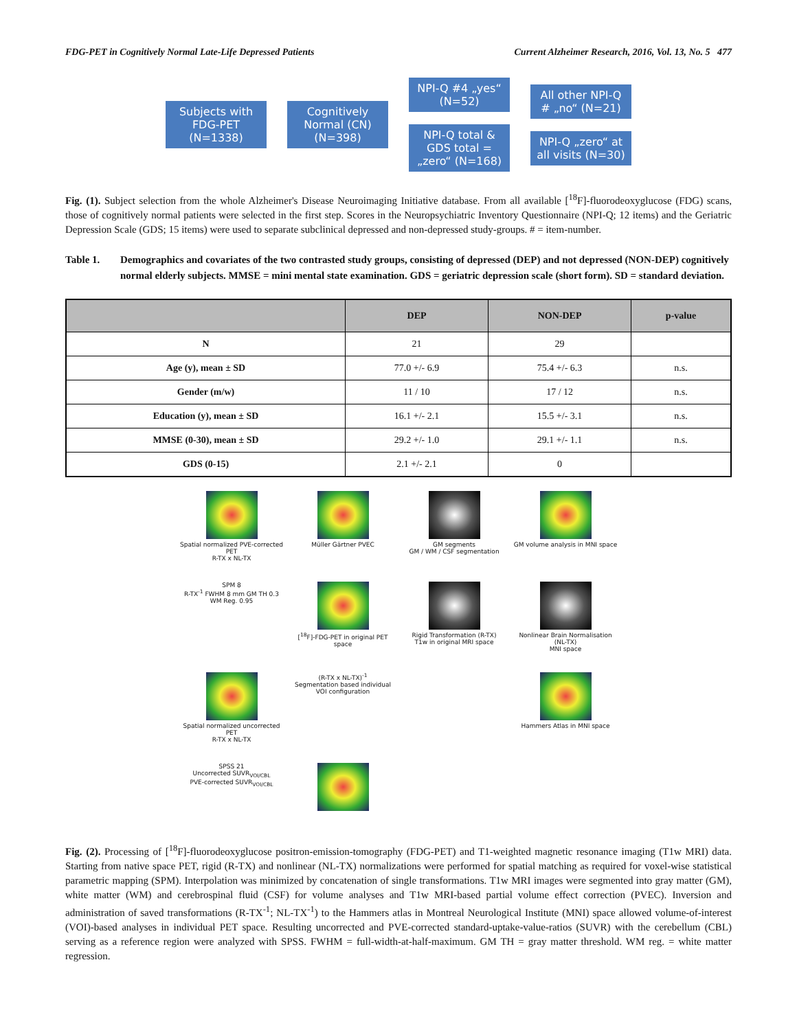FDG-PET in Cognitively Normal Late-Life Depressed Patients Current Alzheimer Research, 2016, Vol. 13, No. 5 477
Subjects with FDG-PET (N=1338)
Cognitively Normal (CN) (N=398)
NPI-Q #4 „yes“ (N=52)
NPI-Q total & GDS total = „zero“ (N=168)
All other NPI-Q # „no“ (N=21)
NPI-Q „zero“ at all visits (N=30)
Fig. (1). Subject selection from the whole Alzheimer's Disease Neuroimaging Initiative database. From all available [<sup>18</sup>F]-fluorodeoxyglucose (FDG) scans, those of cognitively normal patients were selected in the first step. Scores in the Neuropsychiatric Inventory Questionnaire (NPI-Q; 12 items) and the Geriatric Depression Scale (GDS; 15 items) were used to separate subclinical depressed and non-depressed study-groups. # = item-number.
Table 1. Demographics and covariates of the two contrasted study groups, consisting of depressed (DEP) and not depressed (NON-DEP) cognitively normal elderly subjects. MMSE = mini mental state examination. GDS = geriatric depression scale (short form). SD = standard deviation.
| | DEP | NON-DEP | p-value |
| --- | --- | --- | --- |
| N | 21 | 29 | |
| Age (y), mean ± SD | 77.0 +/- 6.9 | 75.4 +/- 6.3 | n.s. |
| Gender (m/w) | 11 / 10 | 17 / 12 | n.s. |
| Education (y), mean ± SD | 16.1 +/- 2.1 | 15.5 +/- 3.1 | n.s. |
| MMSE (0-30), mean ± SD | 29.2 +/- 1.0 | 29.1 +/- 1.1 | n.s. |
| GDS (0-15) | 2.1 +/- 2.1 | 0 | |
Spatial normalized PVE-corrected PET
R-TX x NL-TX
Müller Gärtner PVEC
GM segments
GM / WM / CSF segmentation
GM volume analysis in MNI space
SPM 8
R-TX<sup>-1</sup> FWHM 8 mm GM TH 0.3 WM Reg. 0.95
[<sup>18</sup>F]-FDG-PET in original PET space
Rigid Transformation (R-TX)
T1w in original MRI space
Nonlinear Brain Normalisation (NL-TX)
MNI space
Spatial normalized uncorrected PET
R-TX x NL-TX
(R-TX x NL-TX)<sup>-1</sup>
Segmentation based individual VOI configuration
Hammers Atlas in MNI space
SPSS 21
Uncorrected SUVR<sub>VOI/CBL</sub>
PVE-corrected SUVR<sub>VOI/CBL</sub>
Fig. (2). Processing of [<sup>18</sup>F]-fluorodeoxyglucose positron-emission-tomography (FDG-PET) and T1-weighted magnetic resonance imaging (T1w MRI) data. Starting from native space PET, rigid (R-TX) and nonlinear (NL-TX) normalizations were performed for spatial matching as required for voxel-wise statistical parametric mapping (SPM). Interpolation was minimized by concatenation of single transformations. T1w MRI images were segmented into gray matter (GM), white matter (WM) and cerebrospinal fluid (CSF) for volume analyses and T1w MRI-based partial volume effect correction (PVEC). Inversion and administration of saved transformations (R-TX<sup>-1</sup>; NL-TX<sup>-1</sup>) to the Hammers atlas in Montreal Neurological Institute (MNI) space allowed volume-of-interest (VOI)-based analyses in individual PET space. Resulting uncorrected and PVE-corrected standard-uptake-value-ratios (SUVR) with the cerebellum (CBL) serving as a reference region were analyzed with SPSS. FWHM = full-width-at-half-maximum. GM TH = gray matter threshold. WM reg. = white matter regression.